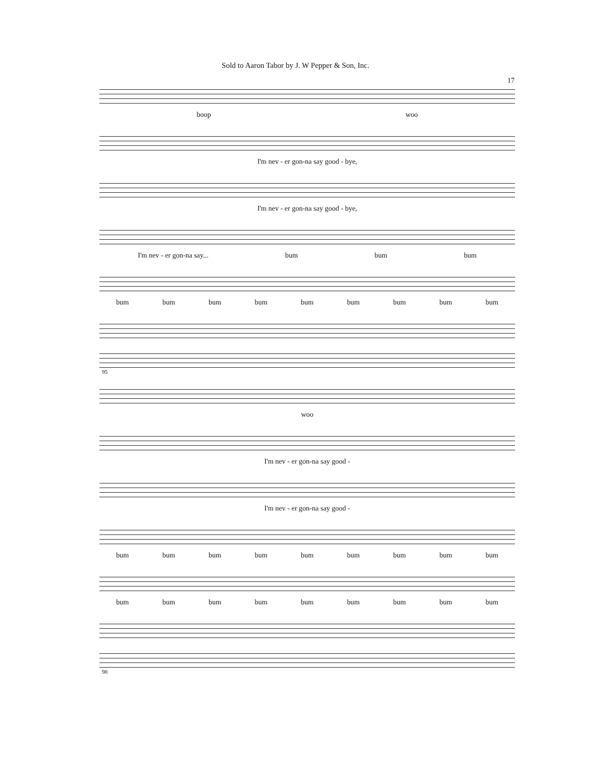Sold to Aaron Tabor by J. W Pepper & Son, Inc.
17
boop woo
I'm nev - er gon-na say good - bye,
I'm nev - er gon-na say good - bye,
I'm nev - er gon-na say... bum bum bum
bum bum bum bum bum bum bum bum bum
95
woo
I'm nev - er gon-na say good -
I'm nev - er gon-na say good -
bum bum bum bum bum bum bum bum bum
bum bum bum bum bum bum bum bum bum
98